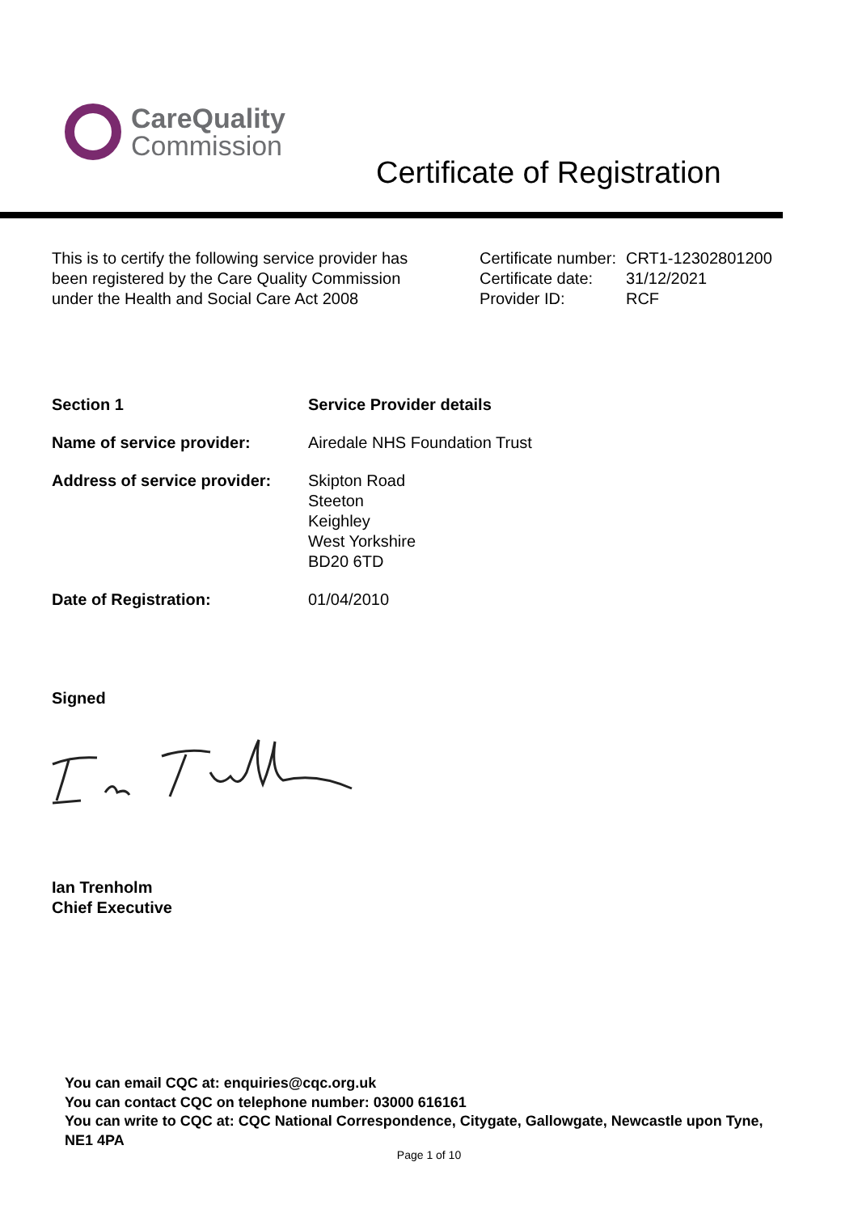CareQuality
Commission
Certificate of Registration
This is to certify the following service provider has been registered by the Care Quality Commission under the Health and Social Care Act 2008
| Certificate number: | CRT1-12302801200 |
| Certificate date: | 31/12/2021 |
| Provider ID: | RCF |
| Section 1 | Service Provider details |
| Name of service provider: | Airedale NHS Foundation Trust |
| Address of service provider: | Skipton Road Steeton Keighley West Yorkshire BD20 6TD |
| Date of Registration: | 01/04/2010 |
Signed
Ian Trenholm
Chief Executive
You can email CQC at: enquiries@cqc.org.uk
You can contact CQC on telephone number: 03000 616161
You can write to CQC at: CQC National Correspondence, Citygate, Gallowgate, Newcastle upon Tyne, NE1 4PA
Page 1 of 10